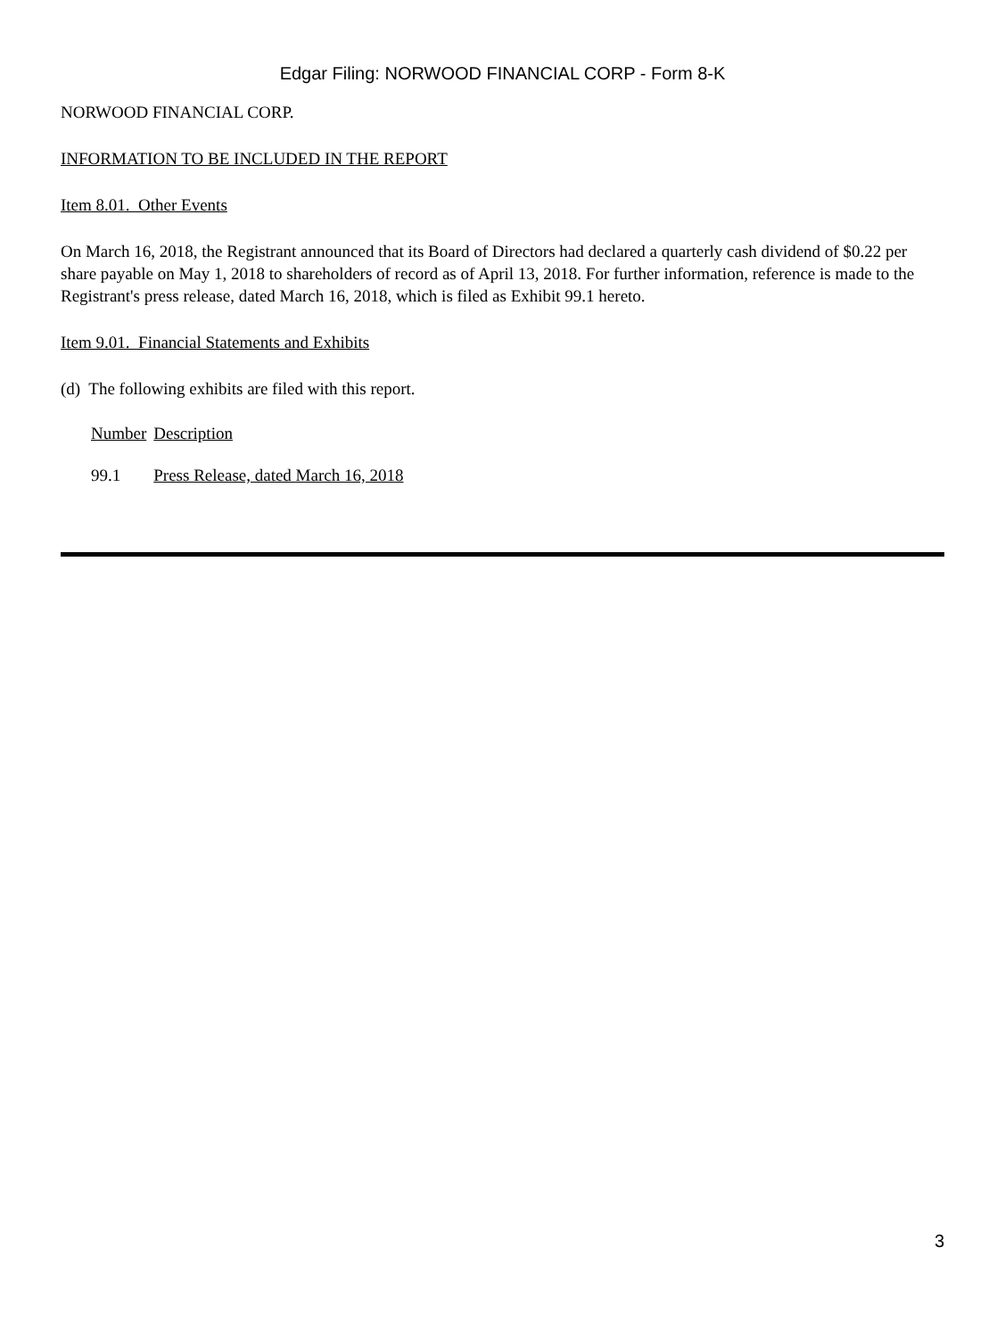Edgar Filing: NORWOOD FINANCIAL CORP - Form 8-K
NORWOOD FINANCIAL CORP.
INFORMATION TO BE INCLUDED IN THE REPORT
Item 8.01. Other Events
On March 16, 2018, the Registrant announced that its Board of Directors had declared a quarterly cash dividend of $0.22 per share payable on May 1, 2018 to shareholders of record as of April 13, 2018. For further information, reference is made to the Registrant's press release, dated March 16, 2018, which is filed as Exhibit 99.1 hereto.
Item 9.01. Financial Statements and Exhibits
(d) The following exhibits are filed with this report.
| Number | Description |
| --- | --- |
| 99.1 | Press Release, dated March 16, 2018 |
3